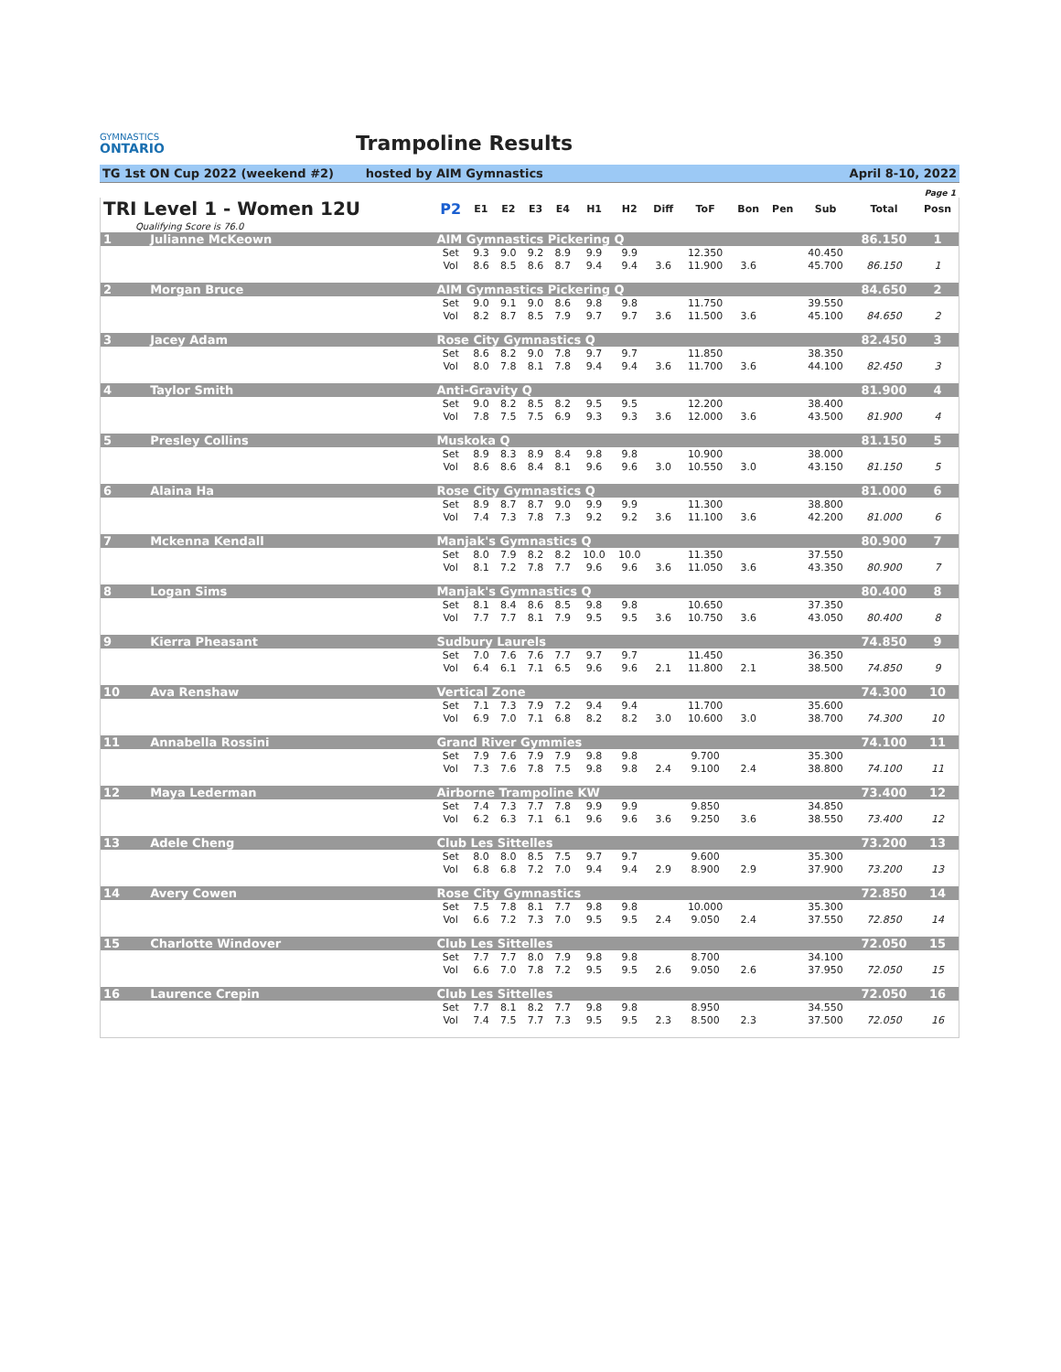GYMNASTICS
ONTARIO
Trampoline Results
TG 1st ON Cup 2022 (weekend #2) hosted by AIM Gymnastics April 8-10, 2022
Page 1
| TRI Level 1 - Women 12U | | P2 | E1 | E2 | E3 | E4 | H1 | H2 | Diff | ToF | Bon | Pen | Sub | Total | Posn |
| --- | --- | --- | --- | --- | --- | --- | --- | --- | --- | --- | --- | --- | --- | --- | --- |
| Qualifying Score is 76.0 | | | | | | | | | | | | | | | |
| 1 | Julianne McKeown | AIM Gymnastics Pickering Q | | | | | | | | | | | | 86.150 | 1 |
| | | Set | 9.3 | 9.0 | 9.2 | 8.9 | 9.9 | 9.9 | | 12.350 | | | 40.450 | | |
| | | Vol | 8.6 | 8.5 | 8.6 | 8.7 | 9.4 | 9.4 | 3.6 | 11.900 | 3.6 | | 45.700 | 86.150 | 1 |
| 2 | Morgan Bruce | AIM Gymnastics Pickering Q | | | | | | | | | | | | 84.650 | 2 |
| | | Set | 9.0 | 9.1 | 9.0 | 8.6 | 9.8 | 9.8 | | 11.750 | | | 39.550 | | |
| | | Vol | 8.2 | 8.7 | 8.5 | 7.9 | 9.7 | 9.7 | 3.6 | 11.500 | 3.6 | | 45.100 | 84.650 | 2 |
| 3 | Jacey Adam | Rose City Gymnastics Q | | | | | | | | | | | | 82.450 | 3 |
| | | Set | 8.6 | 8.2 | 9.0 | 7.8 | 9.7 | 9.7 | | 11.850 | | | 38.350 | | |
| | | Vol | 8.0 | 7.8 | 8.1 | 7.8 | 9.4 | 9.4 | 3.6 | 11.700 | 3.6 | | 44.100 | 82.450 | 3 |
| 4 | Taylor Smith | Anti-Gravity Q | | | | | | | | | | | | 81.900 | 4 |
| | | Set | 9.0 | 8.2 | 8.5 | 8.2 | 9.5 | 9.5 | | 12.200 | | | 38.400 | | |
| | | Vol | 7.8 | 7.5 | 7.5 | 6.9 | 9.3 | 9.3 | 3.6 | 12.000 | 3.6 | | 43.500 | 81.900 | 4 |
| 5 | Presley Collins | Muskoka Q | | | | | | | | | | | | 81.150 | 5 |
| | | Set | 8.9 | 8.3 | 8.9 | 8.4 | 9.8 | 9.8 | | 10.900 | | | 38.000 | | |
| | | Vol | 8.6 | 8.6 | 8.4 | 8.1 | 9.6 | 9.6 | 3.0 | 10.550 | 3.0 | | 43.150 | 81.150 | 5 |
| 6 | Alaina Ha | Rose City Gymnastics Q | | | | | | | | | | | | 81.000 | 6 |
| | | Set | 8.9 | 8.7 | 8.7 | 9.0 | 9.9 | 9.9 | | 11.300 | | | 38.800 | | |
| | | Vol | 7.4 | 7.3 | 7.8 | 7.3 | 9.2 | 9.2 | 3.6 | 11.100 | 3.6 | | 42.200 | 81.000 | 6 |
| 7 | Mckenna Kendall | Manjak's Gymnastics Q | | | | | | | | | | | | 80.900 | 7 |
| | | Set | 8.0 | 7.9 | 8.2 | 8.2 | 10.0 | 10.0 | | 11.350 | | | 37.550 | | |
| | | Vol | 8.1 | 7.2 | 7.8 | 7.7 | 9.6 | 9.6 | 3.6 | 11.050 | 3.6 | | 43.350 | 80.900 | 7 |
| 8 | Logan Sims | Manjak's Gymnastics Q | | | | | | | | | | | | 80.400 | 8 |
| | | Set | 8.1 | 8.4 | 8.6 | 8.5 | 9.8 | 9.8 | | 10.650 | | | 37.350 | | |
| | | Vol | 7.7 | 7.7 | 8.1 | 7.9 | 9.5 | 9.5 | 3.6 | 10.750 | 3.6 | | 43.050 | 80.400 | 8 |
| 9 | Kierra Pheasant | Sudbury Laurels | | | | | | | | | | | | 74.850 | 9 |
| | | Set | 7.0 | 7.6 | 7.6 | 7.7 | 9.7 | 9.7 | | 11.450 | | | 36.350 | | |
| | | Vol | 6.4 | 6.1 | 7.1 | 6.5 | 9.6 | 9.6 | 2.1 | 11.800 | 2.1 | | 38.500 | 74.850 | 9 |
| 10 | Ava Renshaw | Vertical Zone | | | | | | | | | | | | 74.300 | 10 |
| | | Set | 7.1 | 7.3 | 7.9 | 7.2 | 9.4 | 9.4 | | 11.700 | | | 35.600 | | |
| | | Vol | 6.9 | 7.0 | 7.1 | 6.8 | 8.2 | 8.2 | 3.0 | 10.600 | 3.0 | | 38.700 | 74.300 | 10 |
| 11 | Annabella Rossini | Grand River Gymmies | | | | | | | | | | | | 74.100 | 11 |
| | | Set | 7.9 | 7.6 | 7.9 | 7.9 | 9.8 | 9.8 | | 9.700 | | | 35.300 | | |
| | | Vol | 7.3 | 7.6 | 7.8 | 7.5 | 9.8 | 9.8 | 2.4 | 9.100 | 2.4 | | 38.800 | 74.100 | 11 |
| 12 | Maya Lederman | Airborne Trampoline KW | | | | | | | | | | | | 73.400 | 12 |
| | | Set | 7.4 | 7.3 | 7.7 | 7.8 | 9.9 | 9.9 | | 9.850 | | | 34.850 | | |
| | | Vol | 6.2 | 6.3 | 7.1 | 6.1 | 9.6 | 9.6 | 3.6 | 9.250 | 3.6 | | 38.550 | 73.400 | 12 |
| 13 | Adele Cheng | Club Les Sittelles | | | | | | | | | | | | 73.200 | 13 |
| | | Set | 8.0 | 8.0 | 8.5 | 7.5 | 9.7 | 9.7 | | 9.600 | | | 35.300 | | |
| | | Vol | 6.8 | 6.8 | 7.2 | 7.0 | 9.4 | 9.4 | 2.9 | 8.900 | 2.9 | | 37.900 | 73.200 | 13 |
| 14 | Avery Cowen | Rose City Gymnastics | | | | | | | | | | | | 72.850 | 14 |
| | | Set | 7.5 | 7.8 | 8.1 | 7.7 | 9.8 | 9.8 | | 10.000 | | | 35.300 | | |
| | | Vol | 6.6 | 7.2 | 7.3 | 7.0 | 9.5 | 9.5 | 2.4 | 9.050 | 2.4 | | 37.550 | 72.850 | 14 |
| 15 | Charlotte Windover | Club Les Sittelles | | | | | | | | | | | | 72.050 | 15 |
| | | Set | 7.7 | 7.7 | 8.0 | 7.9 | 9.8 | 9.8 | | 8.700 | | | 34.100 | | |
| | | Vol | 6.6 | 7.0 | 7.8 | 7.2 | 9.5 | 9.5 | 2.6 | 9.050 | 2.6 | | 37.950 | 72.050 | 15 |
| 16 | Laurence Crepin | Club Les Sittelles | | | | | | | | | | | | 72.050 | 16 |
| | | Set | 7.7 | 8.1 | 8.2 | 7.7 | 9.8 | 9.8 | | 8.950 | | | 34.550 | | |
| | | Vol | 7.4 | 7.5 | 7.7 | 7.3 | 9.5 | 9.5 | 2.3 | 8.500 | 2.3 | | 37.500 | 72.050 | 16 |